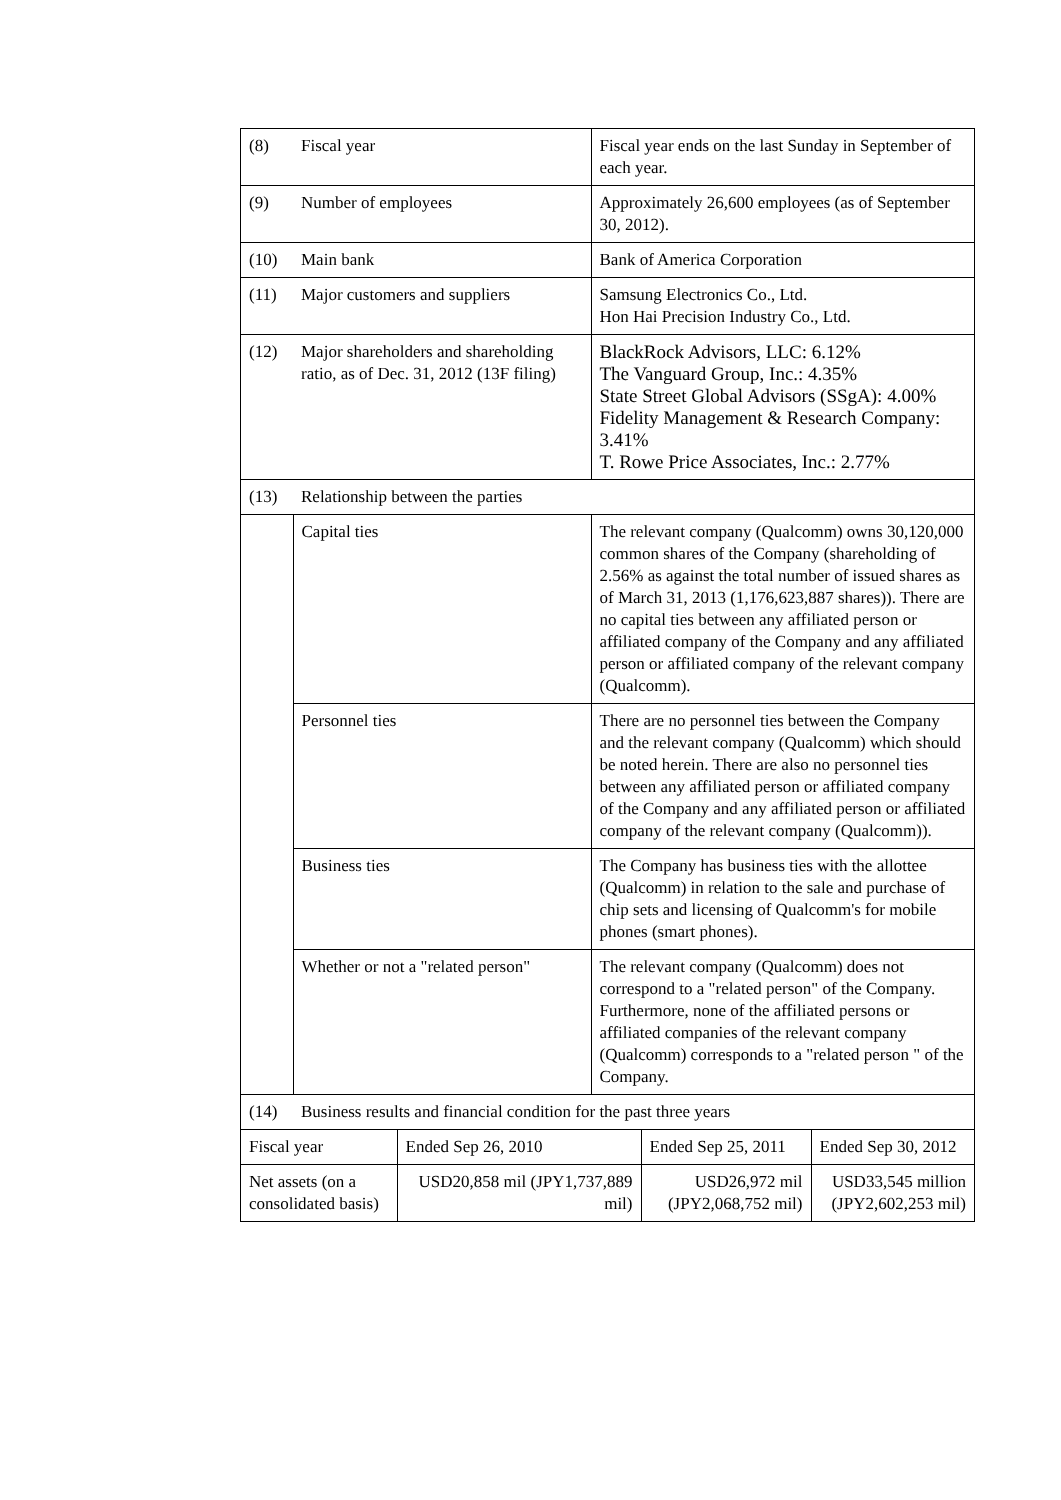| (8) | Fiscal year | | Fiscal year ends on the last Sunday in September of each year. | | |
| (9) | Number of employees | | Approximately 26,600 employees (as of September 30, 2012). | | |
| (10) | Main bank | | Bank of America Corporation | | |
| (11) | Major customers and suppliers | | Samsung Electronics Co., Ltd. Hon Hai Precision Industry Co., Ltd. | | |
| (12) | Major shareholders and shareholding ratio, as of Dec. 31, 2012 (13F filing) | | BlackRock Advisors, LLC: 6.12% The Vanguard Group, Inc.: 4.35% State Street Global Advisors (SSgA): 4.00% Fidelity Management & Research Company: 3.41% T. Rowe Price Associates, Inc.: 2.77% | | |
| (13) | Relationship between the parties | | | | |
| | Capital ties | | The relevant company (Qualcomm) owns 30,120,000 common shares of the Company (shareholding of 2.56% as against the total number of issued shares as of March 31, 2013 (1,176,623,887 shares)). There are no capital ties between any affiliated person or affiliated company of the Company and any affiliated person or affiliated company of the relevant company (Qualcomm). | | |
| | Personnel ties | | There are no personnel ties between the Company and the relevant company (Qualcomm) which should be noted herein. There are also no personnel ties between any affiliated person or affiliated company of the Company and any affiliated person or affiliated company of the relevant company (Qualcomm)). | | |
| | Business ties | | The Company has business ties with the allottee (Qualcomm) in relation to the sale and purchase of chip sets and licensing of Qualcomm's for mobile phones (smart phones). | | |
| | Whether or not a "related person" | | The relevant company (Qualcomm) does not correspond to a "related person" of the Company. Furthermore, none of the affiliated persons or affiliated companies of the relevant company (Qualcomm) corresponds to a "related person " of the Company. | | |
| (14) | Business results and financial condition for the past three years | | | | |
| Fiscal year | | Ended Sep 26, 2010 | | Ended Sep 25, 2011 | Ended Sep 30, 2012 |
| Net assets (on a consolidated basis) | | USD20,858 mil (JPY1,737,889 mil) | | USD26,972 mil (JPY2,068,752 mil) | USD33,545 million (JPY2,602,253 mil) |